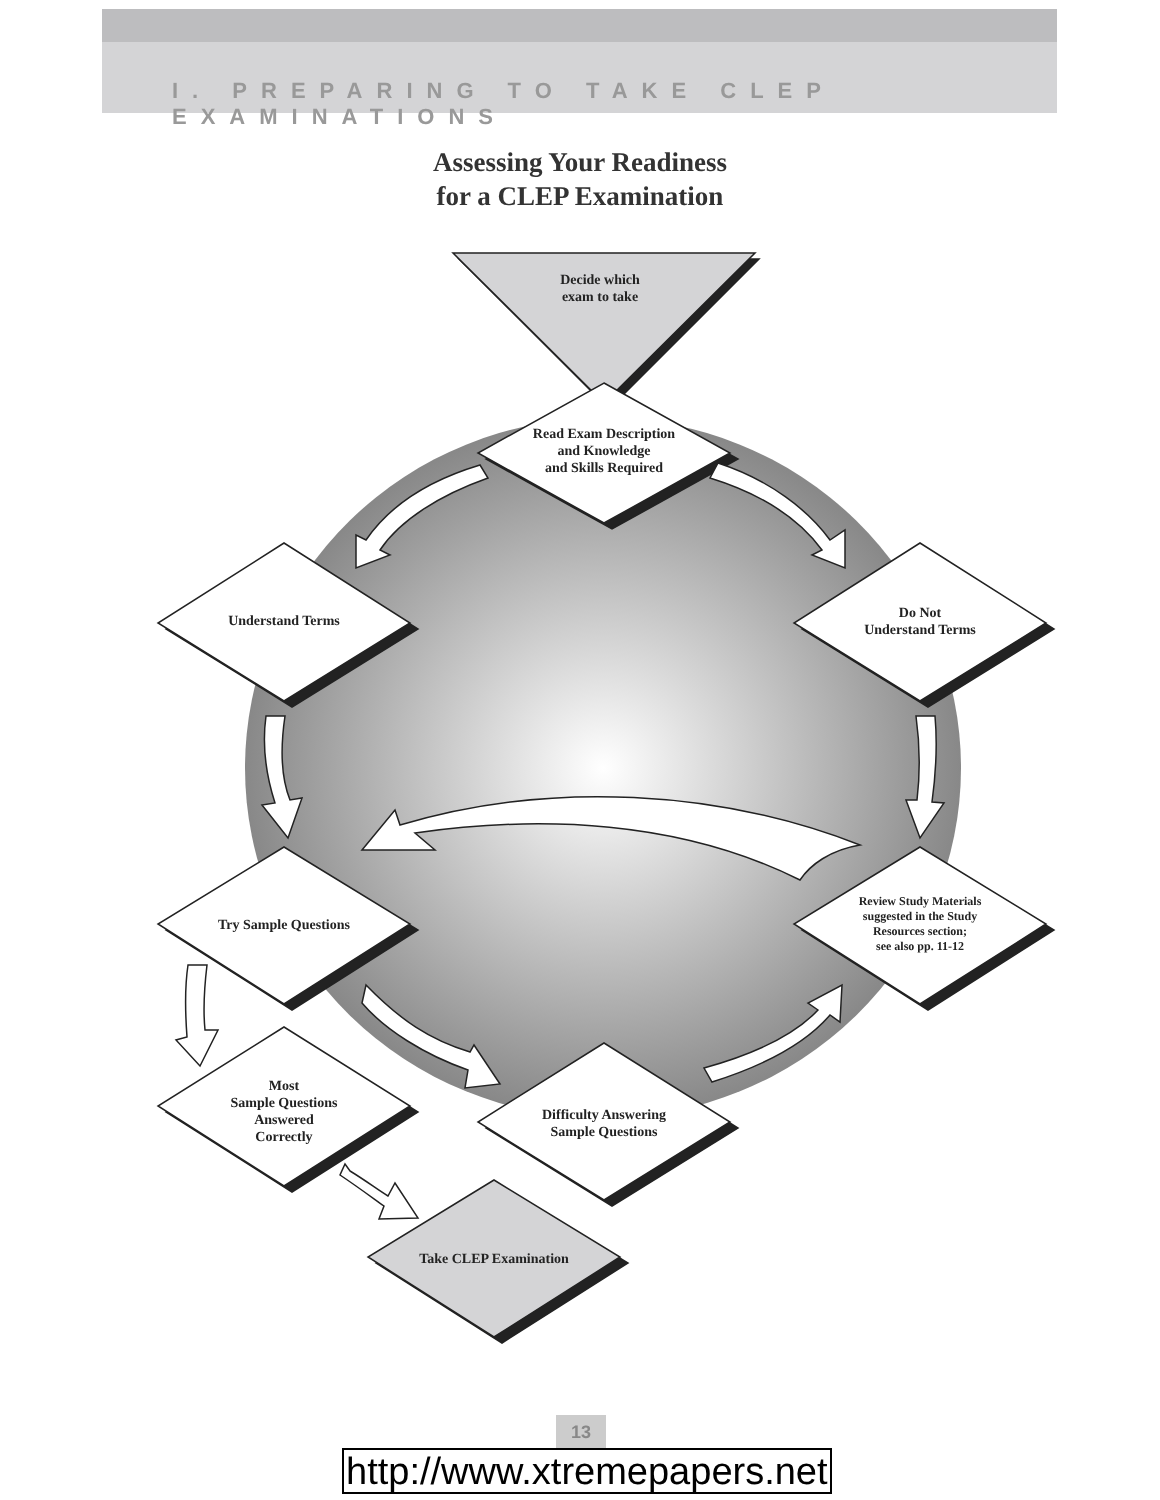I. PREPARING TO TAKE CLEP EXAMINATIONS
Assessing Your Readiness
for a CLEP Examination
Decide which
exam to take
Read Exam Description
and Knowledge
and Skills Required
Understand Terms
Do Not
Understand Terms
Try Sample Questions
Review Study Materials
suggested in the Study
Resources section;
see also pp. 11-12
Most
Sample Questions
Answered
Correctly
Difficulty Answering
Sample Questions
Take CLEP Examination
13
http://www.xtremepapers.net